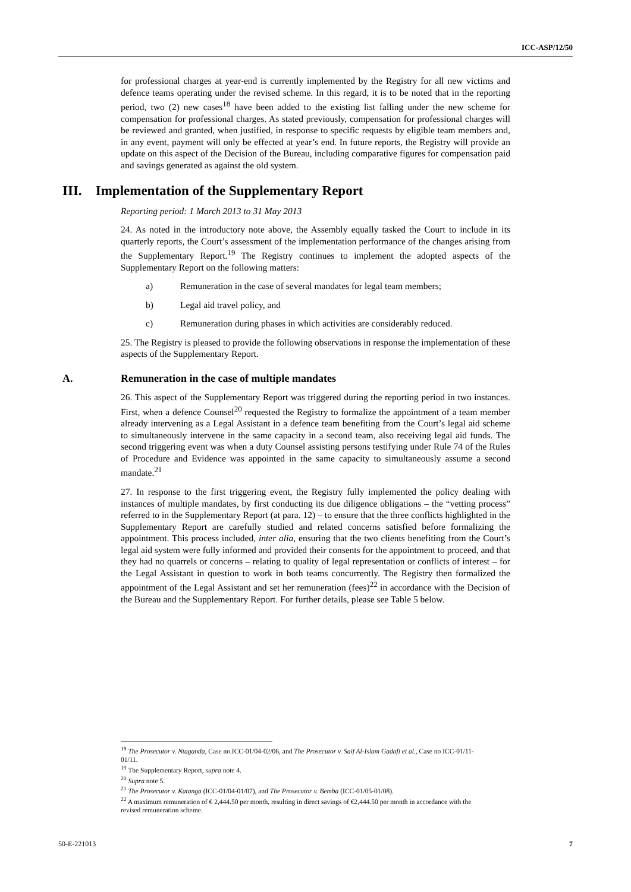ICC-ASP/12/50
for professional charges at year-end is currently implemented by the Registry for all new victims and defence teams operating under the revised scheme. In this regard, it is to be noted that in the reporting period, two (2) new cases<sup>18</sup> have been added to the existing list falling under the new scheme for compensation for professional charges. As stated previously, compensation for professional charges will be reviewed and granted, when justified, in response to specific requests by eligible team members and, in any event, payment will only be effected at year’s end. In future reports, the Registry will provide an update on this aspect of the Decision of the Bureau, including comparative figures for compensation paid and savings generated as against the old system.
III. Implementation of the Supplementary Report
Reporting period: 1 March 2013 to 31 May 2013
24. As noted in the introductory note above, the Assembly equally tasked the Court to include in its quarterly reports, the Court’s assessment of the implementation performance of the changes arising from the Supplementary Report.<sup>19</sup> The Registry continues to implement the adopted aspects of the Supplementary Report on the following matters:
a) Remuneration in the case of several mandates for legal team members;
b) Legal aid travel policy, and
c) Remuneration during phases in which activities are considerably reduced.
25. The Registry is pleased to provide the following observations in response the implementation of these aspects of the Supplementary Report.
A. Remuneration in the case of multiple mandates
26. This aspect of the Supplementary Report was triggered during the reporting period in two instances. First, when a defence Counsel<sup>20</sup> requested the Registry to formalize the appointment of a team member already intervening as a Legal Assistant in a defence team benefiting from the Court’s legal aid scheme to simultaneously intervene in the same capacity in a second team, also receiving legal aid funds. The second triggering event was when a duty Counsel assisting persons testifying under Rule 74 of the Rules of Procedure and Evidence was appointed in the same capacity to simultaneously assume a second mandate.<sup>21</sup>
27. In response to the first triggering event, the Registry fully implemented the policy dealing with instances of multiple mandates, by first conducting its due diligence obligations – the “vetting process” referred to in the Supplementary Report (at para. 12) – to ensure that the three conflicts highlighted in the Supplementary Report are carefully studied and related concerns satisfied before formalizing the appointment. This process included, inter alia, ensuring that the two clients benefiting from the Court’s legal aid system were fully informed and provided their consents for the appointment to proceed, and that they had no quarrels or concerns – relating to quality of legal representation or conflicts of interest – for the Legal Assistant in question to work in both teams concurrently. The Registry then formalized the appointment of the Legal Assistant and set her remuneration (fees)<sup>22</sup> in accordance with the Decision of the Bureau and the Supplementary Report. For further details, please see Table 5 below.
<sup>18</sup> The Prosecutor v. Ntaganda, Case no.ICC-01/04-02/06, and The Prosecutor v. Saif Al-Islam Gadafi et al., Case no ICC-01/11-01/11.
<sup>19</sup> The Supplementary Report, supra note 4.
<sup>20</sup> Supra note 5.
<sup>21</sup> The Prosecutor v. Katanga (ICC-01/04-01/07), and The Prosecutor v. Bemba (ICC-01/05-01/08).
<sup>22</sup> A maximum remuneration of € 2,444.50 per month, resulting in direct savings of €2,444.50 per month in accordance with the revised remuneration scheme.
50-E-221013 7